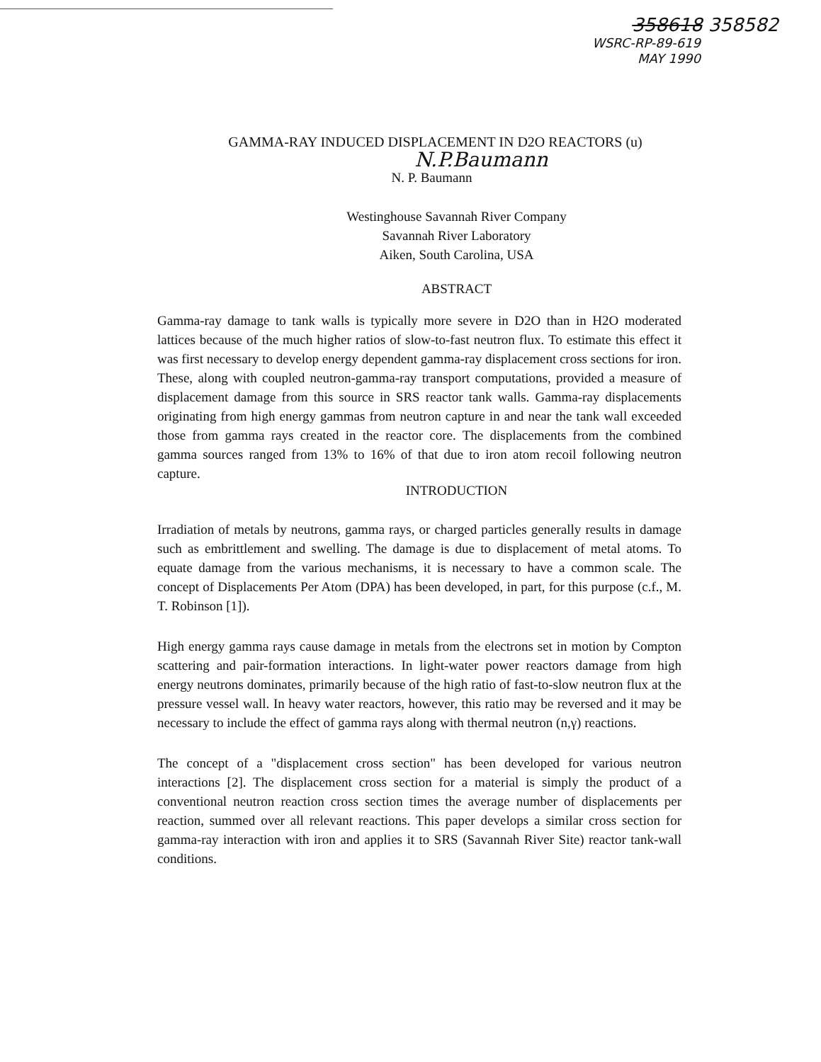358618 358582
WSRC-RP-89-619
MAY 1990
GAMMA-RAY INDUCED DISPLACEMENT IN D2O REACTORS (u)
N.P.Baumann
N. P. Baumann
Westinghouse Savannah River Company
Savannah River Laboratory
Aiken, South Carolina, USA
ABSTRACT
Gamma-ray damage to tank walls is typically more severe in D2O than in H2O moderated lattices because of the much higher ratios of slow-to-fast neutron flux. To estimate this effect it was first necessary to develop energy dependent gamma-ray displacement cross sections for iron. These, along with coupled neutron-gamma-ray transport computations, provided a measure of displacement damage from this source in SRS reactor tank walls. Gamma-ray displacements originating from high energy gammas from neutron capture in and near the tank wall exceeded those from gamma rays created in the reactor core. The displacements from the combined gamma sources ranged from 13% to 16% of that due to iron atom recoil following neutron capture.
INTRODUCTION
Irradiation of metals by neutrons, gamma rays, or charged particles generally results in damage such as embrittlement and swelling. The damage is due to displacement of metal atoms. To equate damage from the various mechanisms, it is necessary to have a common scale. The concept of Displacements Per Atom (DPA) has been developed, in part, for this purpose (c.f., M. T. Robinson [1]).
High energy gamma rays cause damage in metals from the electrons set in motion by Compton scattering and pair-formation interactions. In light-water power reactors damage from high energy neutrons dominates, primarily because of the high ratio of fast-to-slow neutron flux at the pressure vessel wall. In heavy water reactors, however, this ratio may be reversed and it may be necessary to include the effect of gamma rays along with thermal neutron (n,γ) reactions.
The concept of a "displacement cross section" has been developed for various neutron interactions [2]. The displacement cross section for a material is simply the product of a conventional neutron reaction cross section times the average number of displacements per reaction, summed over all relevant reactions. This paper develops a similar cross section for gamma-ray interaction with iron and applies it to SRS (Savannah River Site) reactor tank-wall conditions.